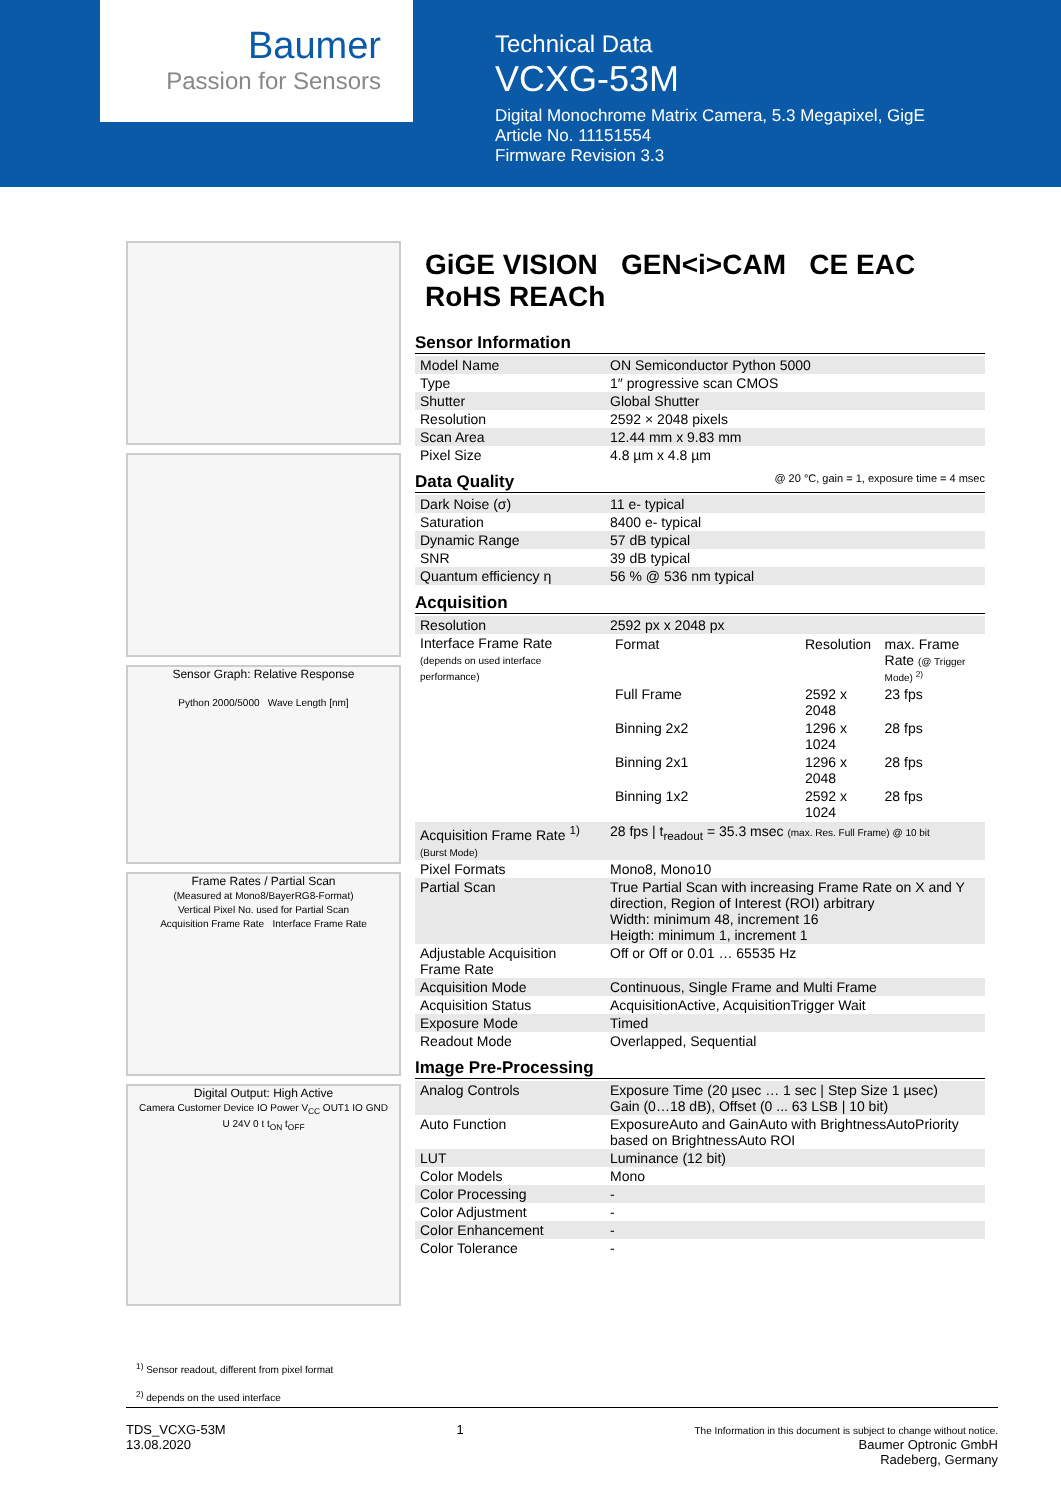Baumer
Passion for Sensors
Technical Data
VCXG-53M
Digital Monochrome Matrix Camera, 5.3 Megapixel, GigE
Article No. 11151554
Firmware Revision 3.3
Sensor Graph: Relative Response
Python 2000/5000 Wave Length [nm]
Frame Rates / Partial Scan
(Measured at Mono8/BayerRG8-Format)
Vertical Pixel No. used for Partial Scan
Acquisition Frame Rate Interface Frame Rate
Digital Output: High Active
Camera Customer Device IO Power V<sub>CC</sub> OUT1 IO GND
U 24V 0 t t<sub>ON</sub> t<sub>OFF</sub>
GiGE VISION GEN<i>CAM CE EAC RoHS REACh
Sensor Information
| Model Name | ON Semiconductor Python 5000 |
| Type | 1″ progressive scan CMOS |
| Shutter | Global Shutter |
| Resolution | 2592 × 2048 pixels |
| Scan Area | 12.44 mm x 9.83 mm |
| Pixel Size | 4.8 µm x 4.8 µm |
Data Quality @ 20 °C, gain = 1, exposure time = 4 msec
| Dark Noise (σ) | 11 e- typical |
| Saturation | 8400 e- typical |
| Dynamic Range | 57 dB typical |
| SNR | 39 dB typical |
| Quantum efficiency η | 56 % @ 536 nm typical |
Acquisition
| Resolution | 2592 px x 2048 px |
| Interface Frame Rate (depends on used interface performance) | / Format / Resolution / max. Frame Rate (@ Trigger Mode) <sup>2)</sup> / / Full Frame / 2592 x 2048 / 23 fps / / Binning 2x2 / 1296 x 1024 / 28 fps / / Binning 2x1 / 1296 x 2048 / 28 fps / / Binning 1x2 / 2592 x 1024 / 28 fps / |
| Acquisition Frame Rate <sup>1)</sup> (Burst Mode) | 28 fps / t<sub>readout</sub> = 35.3 msec (max. Res. Full Frame) @ 10 bit |
| Pixel Formats | Mono8, Mono10 |
| Partial Scan | True Partial Scan with increasing Frame Rate on X and Y direction, Region of Interest (ROI) arbitrary Width: minimum 48, increment 16 Heigth: minimum 1, increment 1 |
| Adjustable Acquisition Frame Rate | Off or Off or 0.01 … 65535 Hz |
| Acquisition Mode | Continuous, Single Frame and Multi Frame |
| Acquisition Status | AcquisitionActive, AcquisitionTrigger Wait |
| Exposure Mode | Timed |
| Readout Mode | Overlapped, Sequential |
Image Pre-Processing
| Analog Controls | Exposure Time (20 µsec … 1 sec / Step Size 1 µsec) Gain (0…18 dB), Offset (0 ... 63 LSB / 10 bit) |
| Auto Function | ExposureAuto and GainAuto with BrightnessAutoPriority based on BrightnessAuto ROI |
| LUT | Luminance (12 bit) |
| Color Models | Mono |
| Color Processing | - |
| Color Adjustment | - |
| Color Enhancement | - |
| Color Tolerance | - |
<sup>1)</sup> Sensor readout, different from pixel format
<sup>2)</sup> depends on the used interface
TDS_VCXG-53M
13.08.2020
1
The Information in this document is subject to change without notice.
Baumer Optronic GmbH
Radeberg, Germany